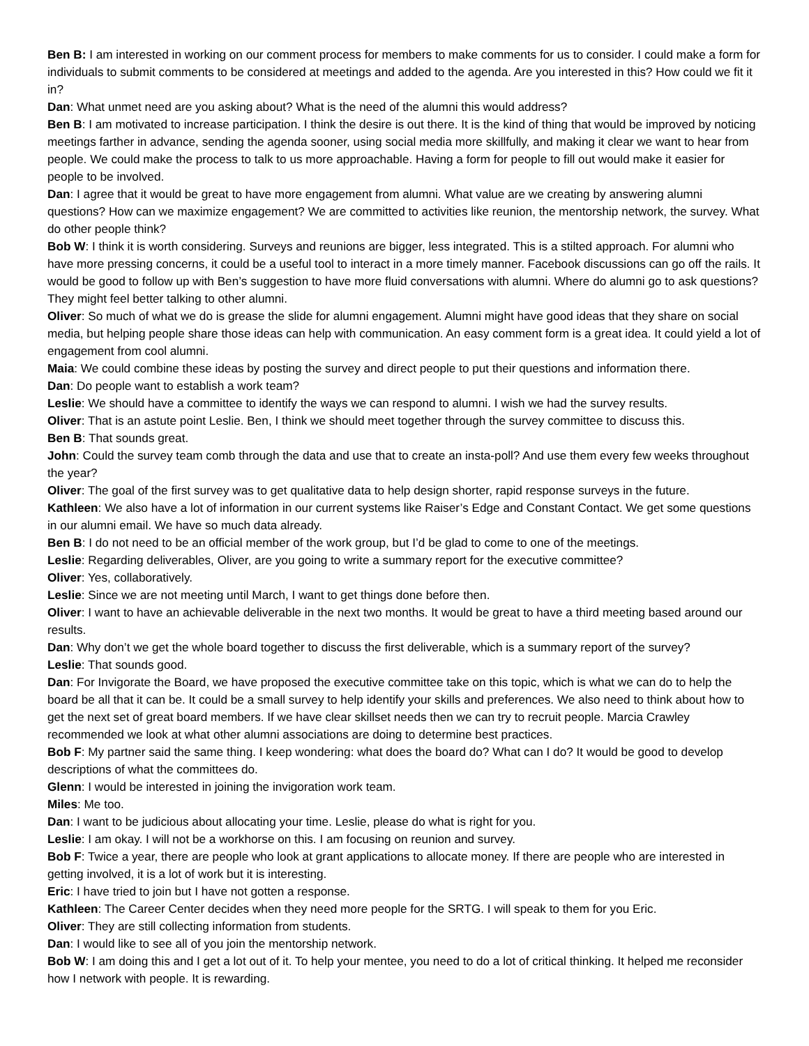Ben B: I am interested in working on our comment process for members to make comments for us to consider. I could make a form for individuals to submit comments to be considered at meetings and added to the agenda. Are you interested in this? How could we fit it in?
Dan: What unmet need are you asking about? What is the need of the alumni this would address?
Ben B: I am motivated to increase participation. I think the desire is out there. It is the kind of thing that would be improved by noticing meetings farther in advance, sending the agenda sooner, using social media more skillfully, and making it clear we want to hear from people. We could make the process to talk to us more approachable. Having a form for people to fill out would make it easier for people to be involved.
Dan: I agree that it would be great to have more engagement from alumni. What value are we creating by answering alumni questions? How can we maximize engagement? We are committed to activities like reunion, the mentorship network, the survey. What do other people think?
Bob W: I think it is worth considering. Surveys and reunions are bigger, less integrated. This is a stilted approach. For alumni who have more pressing concerns, it could be a useful tool to interact in a more timely manner. Facebook discussions can go off the rails. It would be good to follow up with Ben’s suggestion to have more fluid conversations with alumni. Where do alumni go to ask questions? They might feel better talking to other alumni.
Oliver: So much of what we do is grease the slide for alumni engagement. Alumni might have good ideas that they share on social media, but helping people share those ideas can help with communication. An easy comment form is a great idea. It could yield a lot of engagement from cool alumni.
Maia: We could combine these ideas by posting the survey and direct people to put their questions and information there.
Dan: Do people want to establish a work team?
Leslie: We should have a committee to identify the ways we can respond to alumni. I wish we had the survey results.
Oliver: That is an astute point Leslie. Ben, I think we should meet together through the survey committee to discuss this.
Ben B: That sounds great.
John: Could the survey team comb through the data and use that to create an insta-poll? And use them every few weeks throughout the year?
Oliver: The goal of the first survey was to get qualitative data to help design shorter, rapid response surveys in the future.
Kathleen: We also have a lot of information in our current systems like Raiser’s Edge and Constant Contact. We get some questions in our alumni email. We have so much data already.
Ben B: I do not need to be an official member of the work group, but I’d be glad to come to one of the meetings.
Leslie: Regarding deliverables, Oliver, are you going to write a summary report for the executive committee?
Oliver: Yes, collaboratively.
Leslie: Since we are not meeting until March, I want to get things done before then.
Oliver: I want to have an achievable deliverable in the next two months. It would be great to have a third meeting based around our results.
Dan: Why don’t we get the whole board together to discuss the first deliverable, which is a summary report of the survey?
Leslie: That sounds good.
Dan: For Invigorate the Board, we have proposed the executive committee take on this topic, which is what we can do to help the board be all that it can be. It could be a small survey to help identify your skills and preferences. We also need to think about how to get the next set of great board members. If we have clear skillset needs then we can try to recruit people. Marcia Crawley recommended we look at what other alumni associations are doing to determine best practices.
Bob F: My partner said the same thing. I keep wondering: what does the board do? What can I do? It would be good to develop descriptions of what the committees do.
Glenn: I would be interested in joining the invigoration work team.
Miles: Me too.
Dan: I want to be judicious about allocating your time. Leslie, please do what is right for you.
Leslie: I am okay. I will not be a workhorse on this. I am focusing on reunion and survey.
Bob F: Twice a year, there are people who look at grant applications to allocate money. If there are people who are interested in getting involved, it is a lot of work but it is interesting.
Eric: I have tried to join but I have not gotten a response.
Kathleen: The Career Center decides when they need more people for the SRTG. I will speak to them for you Eric.
Oliver: They are still collecting information from students.
Dan: I would like to see all of you join the mentorship network.
Bob W: I am doing this and I get a lot out of it. To help your mentee, you need to do a lot of critical thinking. It helped me reconsider how I network with people. It is rewarding.